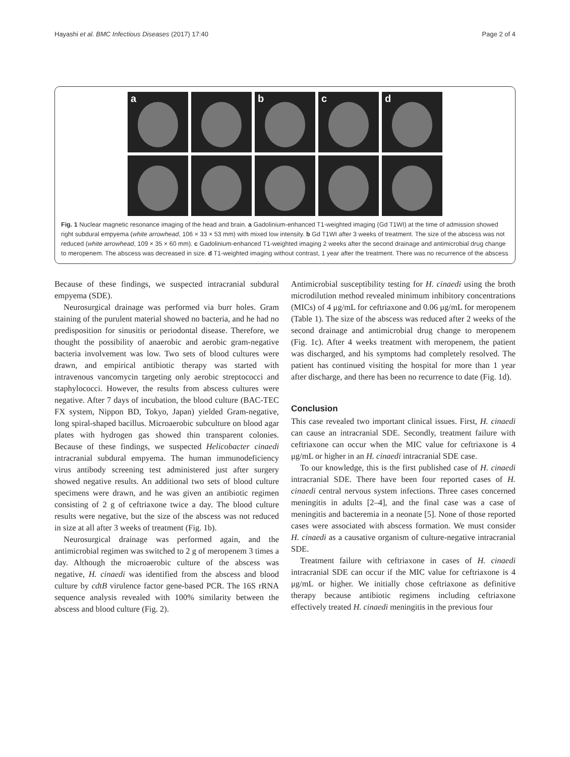Hayashi et al. BMC Infectious Diseases (2017) 17:40
Page 2 of 4
a
b
c
d
Fig. 1 Nuclear magnetic resonance imaging of the head and brain. a Gadolinium-enhanced T1-weighted imaging (Gd T1WI) at the time of admission showed right subdural empyema (white arrowhead, 106 × 33 × 53 mm) with mixed low intensity. b Gd T1WI after 3 weeks of treatment. The size of the abscess was not reduced (white arrowhead, 109 × 35 × 60 mm). c Gadolinium-enhanced T1-weighted imaging 2 weeks after the second drainage and antimicrobial drug change to meropenem. The abscess was decreased in size. d T1-weighted imaging without contrast, 1 year after the treatment. There was no recurrence of the abscess
Because of these findings, we suspected intracranial subdural empyema (SDE).
Neurosurgical drainage was performed via burr holes. Gram staining of the purulent material showed no bacteria, and he had no predisposition for sinusitis or periodontal disease. Therefore, we thought the possibility of anaerobic and aerobic gram-negative bacteria involvement was low. Two sets of blood cultures were drawn, and empirical antibiotic therapy was started with intravenous vancomycin targeting only aerobic streptococci and staphylococci. However, the results from abscess cultures were negative. After 7 days of incubation, the blood culture (BAC-TEC FX system, Nippon BD, Tokyo, Japan) yielded Gram-negative, long spiral-shaped bacillus. Microaerobic subculture on blood agar plates with hydrogen gas showed thin transparent colonies. Because of these findings, we suspected Helicobacter cinaedi intracranial subdural empyema. The human immunodeficiency virus antibody screening test administered just after surgery showed negative results. An additional two sets of blood culture specimens were drawn, and he was given an antibiotic regimen consisting of 2 g of ceftriaxone twice a day. The blood culture results were negative, but the size of the abscess was not reduced in size at all after 3 weeks of treatment (Fig. 1b).
Neurosurgical drainage was performed again, and the antimicrobial regimen was switched to 2 g of meropenem 3 times a day. Although the microaerobic culture of the abscess was negative, H. cinaedi was identified from the abscess and blood culture by cdtB virulence factor gene-based PCR. The 16S rRNA sequence analysis revealed with 100% similarity between the abscess and blood culture (Fig. 2).
Antimicrobial susceptibility testing for H. cinaedi using the broth microdilution method revealed minimum inhibitory concentrations (MICs) of 4 μg/mL for ceftriaxone and 0.06 μg/mL for meropenem (Table 1). The size of the abscess was reduced after 2 weeks of the second drainage and antimicrobial drug change to meropenem (Fig. 1c). After 4 weeks treatment with meropenem, the patient was discharged, and his symptoms had completely resolved. The patient has continued visiting the hospital for more than 1 year after discharge, and there has been no recurrence to date (Fig. 1d).
Conclusion
This case revealed two important clinical issues. First, H. cinaedi can cause an intracranial SDE. Secondly, treatment failure with ceftriaxone can occur when the MIC value for ceftriaxone is 4 μg/mL or higher in an H. cinaedi intracranial SDE case.
To our knowledge, this is the first published case of H. cinaedi intracranial SDE. There have been four reported cases of H. cinaedi central nervous system infections. Three cases concerned meningitis in adults [2–4], and the final case was a case of meningitis and bacteremia in a neonate [5]. None of those reported cases were associated with abscess formation. We must consider H. cinaedi as a causative organism of culture-negative intracranial SDE.
Treatment failure with ceftriaxone in cases of H. cinaedi intracranial SDE can occur if the MIC value for ceftriaxone is 4 μg/mL or higher. We initially chose ceftriaxone as definitive therapy because antibiotic regimens including ceftriaxone effectively treated H. cinaedi meningitis in the previous four